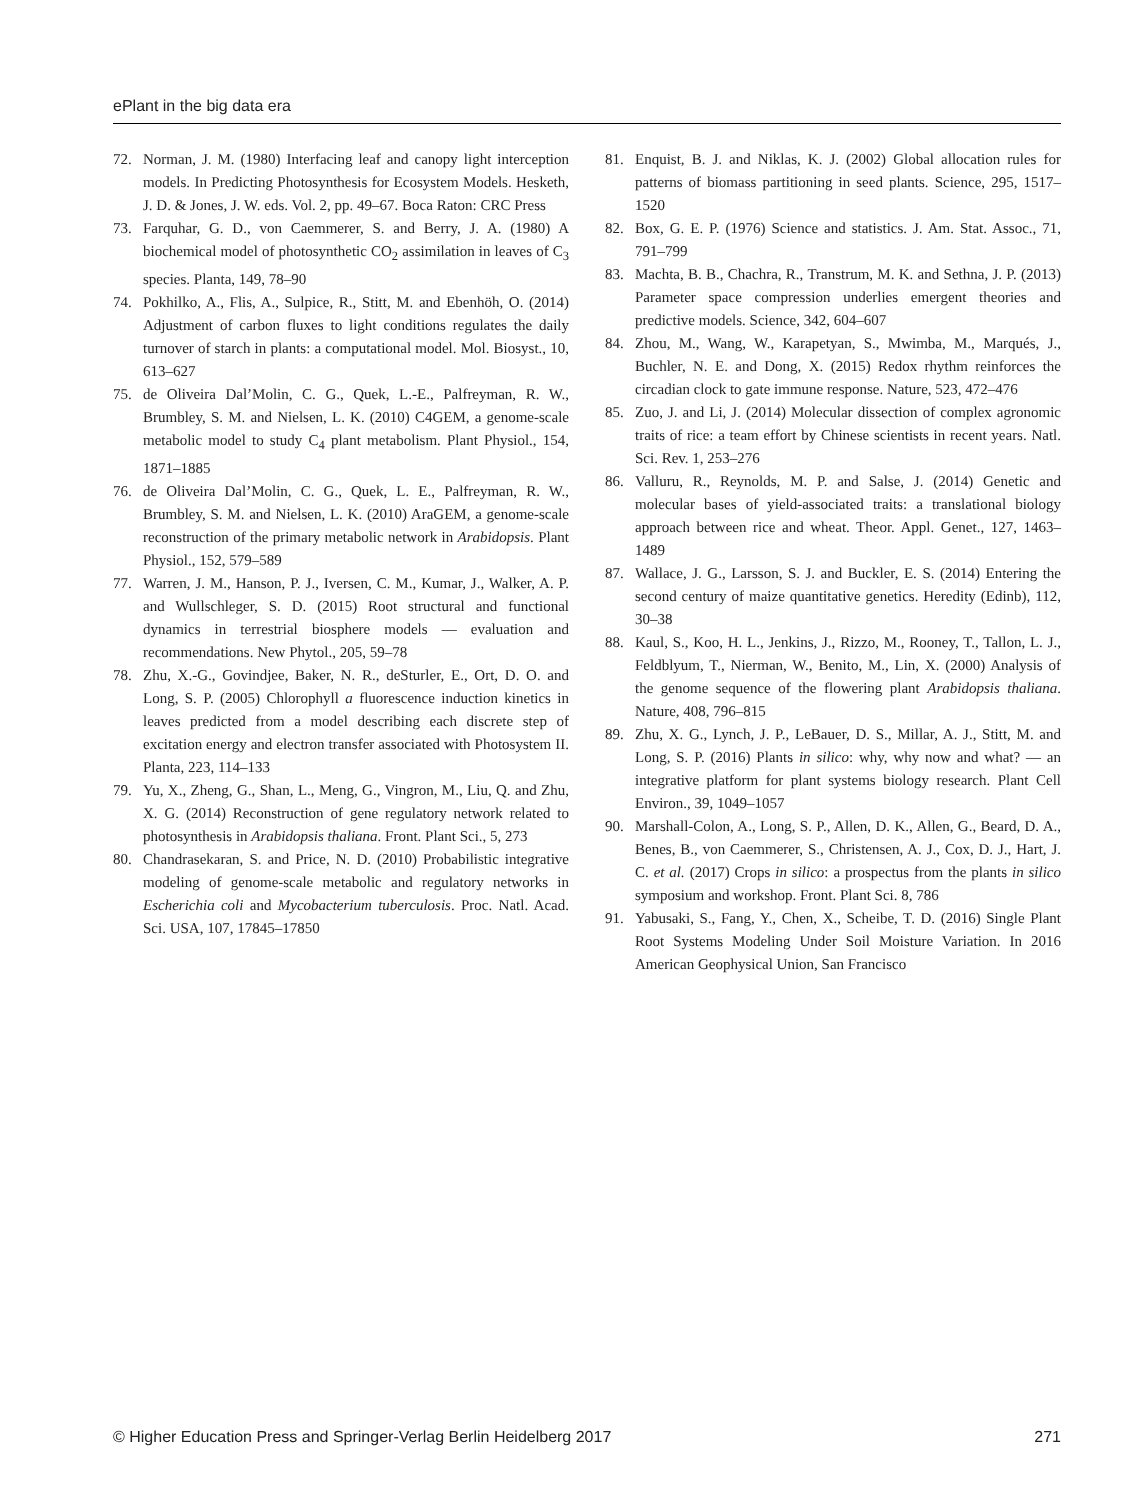ePlant in the big data era
72. Norman, J. M. (1980) Interfacing leaf and canopy light interception models. In Predicting Photosynthesis for Ecosystem Models. Hesketh, J. D. & Jones, J. W. eds. Vol. 2, pp. 49–67. Boca Raton: CRC Press
73. Farquhar, G. D., von Caemmerer, S. and Berry, J. A. (1980) A biochemical model of photosynthetic CO<sub>2</sub> assimilation in leaves of C<sub>3</sub> species. Planta, 149, 78–90
74. Pokhilko, A., Flis, A., Sulpice, R., Stitt, M. and Ebenhöh, O. (2014) Adjustment of carbon fluxes to light conditions regulates the daily turnover of starch in plants: a computational model. Mol. Biosyst., 10, 613–627
75. de Oliveira Dal’Molin, C. G., Quek, L.-E., Palfreyman, R. W., Brumbley, S. M. and Nielsen, L. K. (2010) C4GEM, a genome-scale metabolic model to study C<sub>4</sub> plant metabolism. Plant Physiol., 154, 1871–1885
76. de Oliveira Dal’Molin, C. G., Quek, L. E., Palfreyman, R. W., Brumbley, S. M. and Nielsen, L. K. (2010) AraGEM, a genome-scale reconstruction of the primary metabolic network in Arabidopsis. Plant Physiol., 152, 579–589
77. Warren, J. M., Hanson, P. J., Iversen, C. M., Kumar, J., Walker, A. P. and Wullschleger, S. D. (2015) Root structural and functional dynamics in terrestrial biosphere models — evaluation and recommendations. New Phytol., 205, 59–78
78. Zhu, X.-G., Govindjee, Baker, N. R., deSturler, E., Ort, D. O. and Long, S. P. (2005) Chlorophyll a fluorescence induction kinetics in leaves predicted from a model describing each discrete step of excitation energy and electron transfer associated with Photosystem II. Planta, 223, 114–133
79. Yu, X., Zheng, G., Shan, L., Meng, G., Vingron, M., Liu, Q. and Zhu, X. G. (2014) Reconstruction of gene regulatory network related to photosynthesis in Arabidopsis thaliana. Front. Plant Sci., 5, 273
80. Chandrasekaran, S. and Price, N. D. (2010) Probabilistic integrative modeling of genome-scale metabolic and regulatory networks in Escherichia coli and Mycobacterium tuberculosis. Proc. Natl. Acad. Sci. USA, 107, 17845–17850
81. Enquist, B. J. and Niklas, K. J. (2002) Global allocation rules for patterns of biomass partitioning in seed plants. Science, 295, 1517–1520
82. Box, G. E. P. (1976) Science and statistics. J. Am. Stat. Assoc., 71, 791–799
83. Machta, B. B., Chachra, R., Transtrum, M. K. and Sethna, J. P. (2013) Parameter space compression underlies emergent theories and predictive models. Science, 342, 604–607
84. Zhou, M., Wang, W., Karapetyan, S., Mwimba, M., Marqués, J., Buchler, N. E. and Dong, X. (2015) Redox rhythm reinforces the circadian clock to gate immune response. Nature, 523, 472–476
85. Zuo, J. and Li, J. (2014) Molecular dissection of complex agronomic traits of rice: a team effort by Chinese scientists in recent years. Natl. Sci. Rev. 1, 253–276
86. Valluru, R., Reynolds, M. P. and Salse, J. (2014) Genetic and molecular bases of yield-associated traits: a translational biology approach between rice and wheat. Theor. Appl. Genet., 127, 1463–1489
87. Wallace, J. G., Larsson, S. J. and Buckler, E. S. (2014) Entering the second century of maize quantitative genetics. Heredity (Edinb), 112, 30–38
88. Kaul, S., Koo, H. L., Jenkins, J., Rizzo, M., Rooney, T., Tallon, L. J., Feldblyum, T., Nierman, W., Benito, M., Lin, X. (2000) Analysis of the genome sequence of the flowering plant Arabidopsis thaliana. Nature, 408, 796–815
89. Zhu, X. G., Lynch, J. P., LeBauer, D. S., Millar, A. J., Stitt, M. and Long, S. P. (2016) Plants in silico: why, why now and what? — an integrative platform for plant systems biology research. Plant Cell Environ., 39, 1049–1057
90. Marshall-Colon, A., Long, S. P., Allen, D. K., Allen, G., Beard, D. A., Benes, B., von Caemmerer, S., Christensen, A. J., Cox, D. J., Hart, J. C. et al. (2017) Crops in silico: a prospectus from the plants in silico symposium and workshop. Front. Plant Sci. 8, 786
91. Yabusaki, S., Fang, Y., Chen, X., Scheibe, T. D. (2016) Single Plant Root Systems Modeling Under Soil Moisture Variation. In 2016 American Geophysical Union, San Francisco
© Higher Education Press and Springer-Verlag Berlin Heidelberg 2017 271